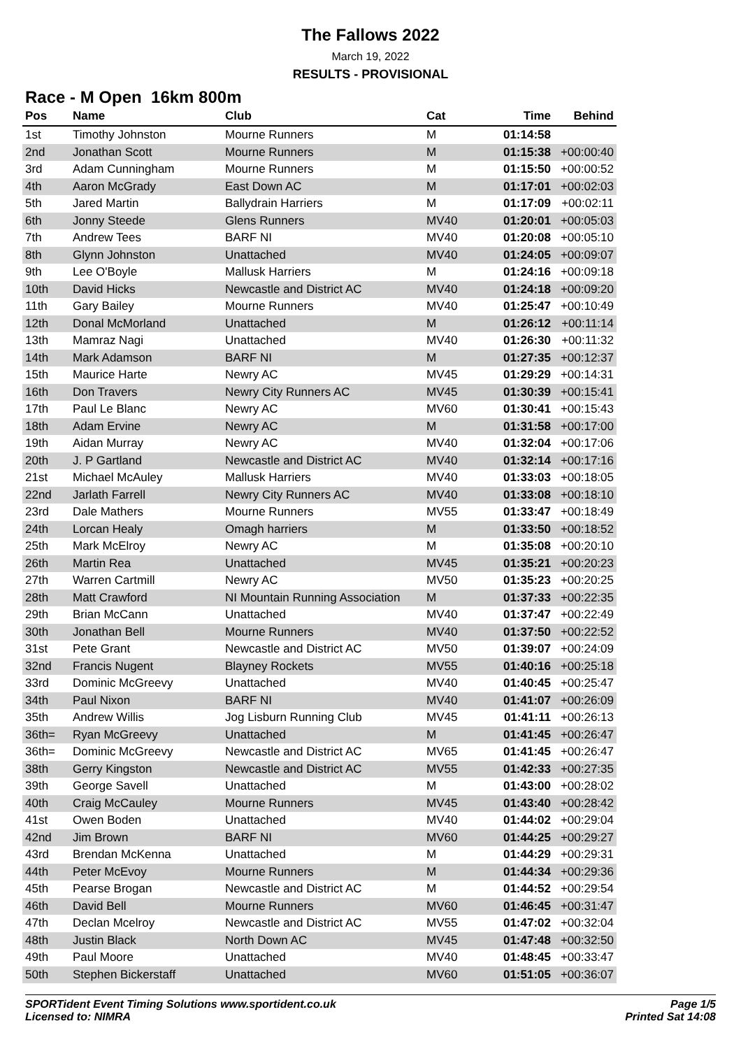The Fallows 2022
March 19, 2022
RESULTS - PROVISIONAL
Race - M Open 16km 800m
| Pos | Name | Club | Cat | Time | Behind |
| --- | --- | --- | --- | --- | --- |
| 1st | Timothy Johnston | Mourne Runners | M | 01:14:58 | |
| 2nd | Jonathan Scott | Mourne Runners | M | 01:15:38 | +00:00:40 |
| 3rd | Adam Cunningham | Mourne Runners | M | 01:15:50 | +00:00:52 |
| 4th | Aaron McGrady | East Down AC | M | 01:17:01 | +00:02:03 |
| 5th | Jared Martin | Ballydrain Harriers | M | 01:17:09 | +00:02:11 |
| 6th | Jonny Steede | Glens Runners | MV40 | 01:20:01 | +00:05:03 |
| 7th | Andrew Tees | BARF NI | MV40 | 01:20:08 | +00:05:10 |
| 8th | Glynn Johnston | Unattached | MV40 | 01:24:05 | +00:09:07 |
| 9th | Lee O'Boyle | Mallusk Harriers | M | 01:24:16 | +00:09:18 |
| 10th | David Hicks | Newcastle and District AC | MV40 | 01:24:18 | +00:09:20 |
| 11th | Gary Bailey | Mourne Runners | MV40 | 01:25:47 | +00:10:49 |
| 12th | Donal McMorland | Unattached | M | 01:26:12 | +00:11:14 |
| 13th | Mamraz Nagi | Unattached | MV40 | 01:26:30 | +00:11:32 |
| 14th | Mark Adamson | BARF NI | M | 01:27:35 | +00:12:37 |
| 15th | Maurice Harte | Newry AC | MV45 | 01:29:29 | +00:14:31 |
| 16th | Don Travers | Newry City Runners AC | MV45 | 01:30:39 | +00:15:41 |
| 17th | Paul Le Blanc | Newry AC | MV60 | 01:30:41 | +00:15:43 |
| 18th | Adam Ervine | Newry AC | M | 01:31:58 | +00:17:00 |
| 19th | Aidan Murray | Newry AC | MV40 | 01:32:04 | +00:17:06 |
| 20th | J. P Gartland | Newcastle and District AC | MV40 | 01:32:14 | +00:17:16 |
| 21st | Michael McAuley | Mallusk Harriers | MV40 | 01:33:03 | +00:18:05 |
| 22nd | Jarlath Farrell | Newry City Runners AC | MV40 | 01:33:08 | +00:18:10 |
| 23rd | Dale Mathers | Mourne Runners | MV55 | 01:33:47 | +00:18:49 |
| 24th | Lorcan Healy | Omagh harriers | M | 01:33:50 | +00:18:52 |
| 25th | Mark McElroy | Newry AC | M | 01:35:08 | +00:20:10 |
| 26th | Martin Rea | Unattached | MV45 | 01:35:21 | +00:20:23 |
| 27th | Warren Cartmill | Newry AC | MV50 | 01:35:23 | +00:20:25 |
| 28th | Matt Crawford | NI Mountain Running Association | M | 01:37:33 | +00:22:35 |
| 29th | Brian McCann | Unattached | MV40 | 01:37:47 | +00:22:49 |
| 30th | Jonathan Bell | Mourne Runners | MV40 | 01:37:50 | +00:22:52 |
| 31st | Pete Grant | Newcastle and District AC | MV50 | 01:39:07 | +00:24:09 |
| 32nd | Francis Nugent | Blayney Rockets | MV55 | 01:40:16 | +00:25:18 |
| 33rd | Dominic McGreevy | Unattached | MV40 | 01:40:45 | +00:25:47 |
| 34th | Paul Nixon | BARF NI | MV40 | 01:41:07 | +00:26:09 |
| 35th | Andrew Willis | Jog Lisburn Running Club | MV45 | 01:41:11 | +00:26:13 |
| 36th= | Ryan McGreevy | Unattached | M | 01:41:45 | +00:26:47 |
| 36th= | Dominic McGreevy | Newcastle and District AC | MV65 | 01:41:45 | +00:26:47 |
| 38th | Gerry Kingston | Newcastle and District AC | MV55 | 01:42:33 | +00:27:35 |
| 39th | George Savell | Unattached | M | 01:43:00 | +00:28:02 |
| 40th | Craig McCauley | Mourne Runners | MV45 | 01:43:40 | +00:28:42 |
| 41st | Owen Boden | Unattached | MV40 | 01:44:02 | +00:29:04 |
| 42nd | Jim Brown | BARF NI | MV60 | 01:44:25 | +00:29:27 |
| 43rd | Brendan McKenna | Unattached | M | 01:44:29 | +00:29:31 |
| 44th | Peter McEvoy | Mourne Runners | M | 01:44:34 | +00:29:36 |
| 45th | Pearse Brogan | Newcastle and District AC | M | 01:44:52 | +00:29:54 |
| 46th | David Bell | Mourne Runners | MV60 | 01:46:45 | +00:31:47 |
| 47th | Declan Mcelroy | Newcastle and District AC | MV55 | 01:47:02 | +00:32:04 |
| 48th | Justin Black | North Down AC | MV45 | 01:47:48 | +00:32:50 |
| 49th | Paul Moore | Unattached | MV40 | 01:48:45 | +00:33:47 |
| 50th | Stephen Bickerstaff | Unattached | MV60 | 01:51:05 | +00:36:07 |
SPORTident Event Timing Solutions www.sportident.co.uk
Licensed to: NIMRA
Page 1/5
Printed Sat 14:08